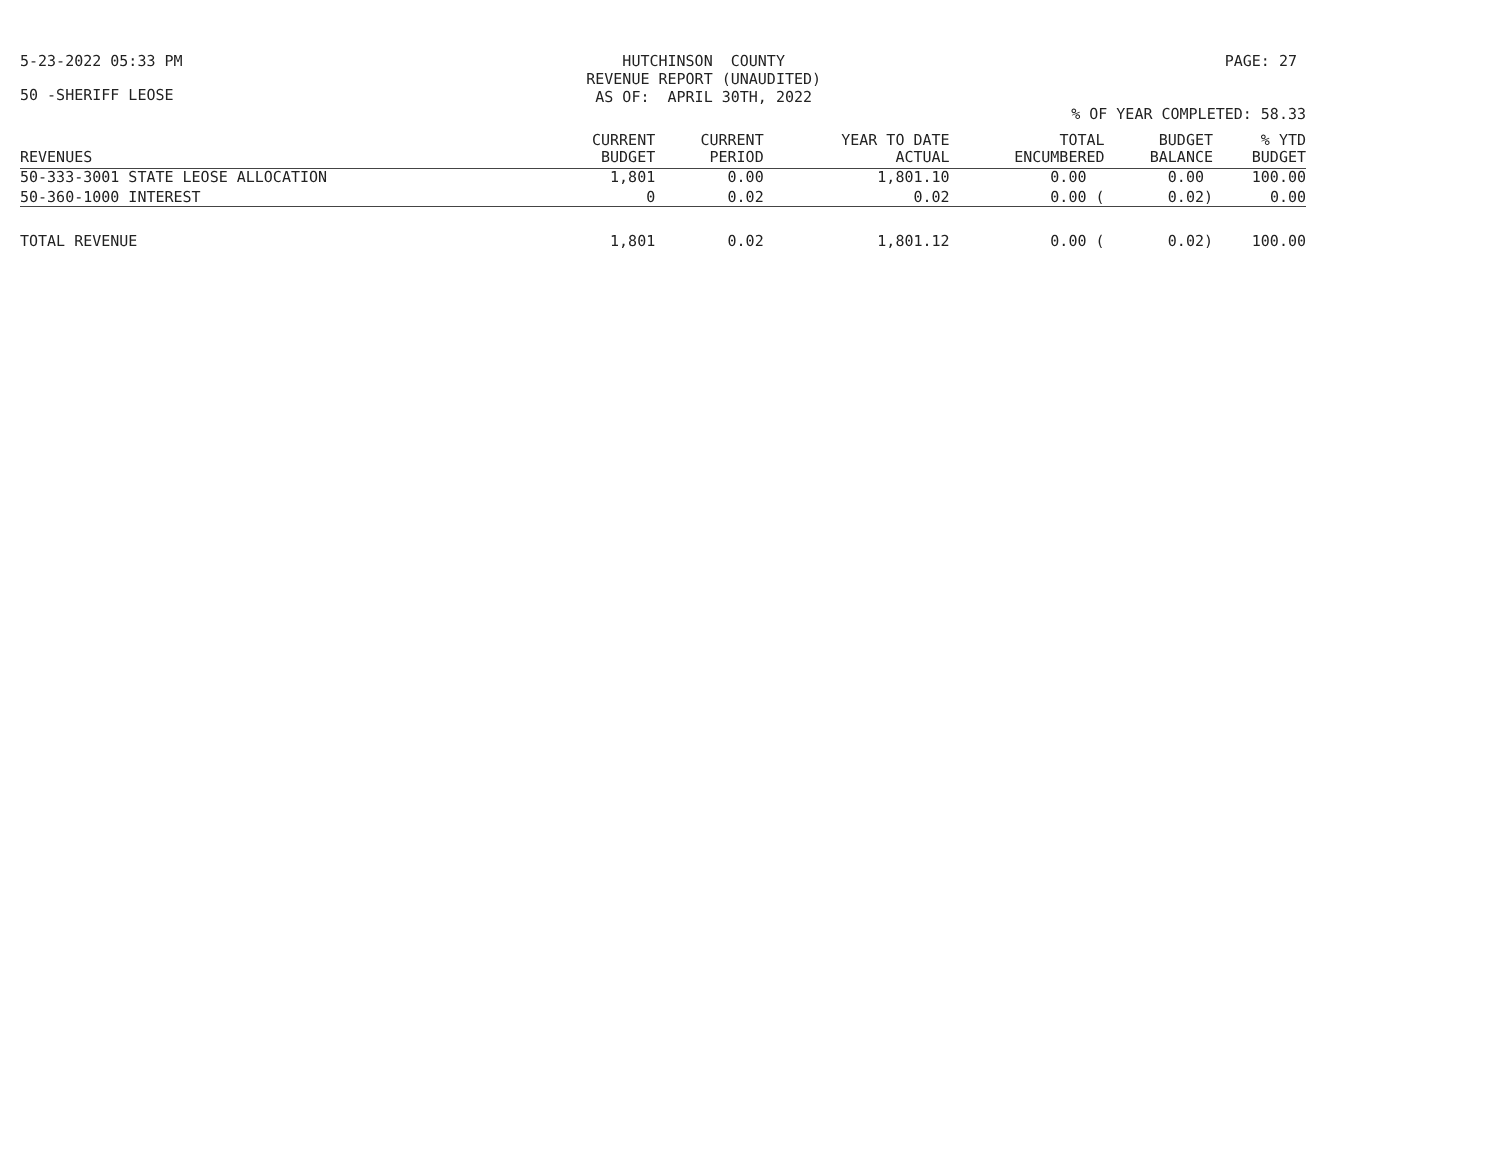5-23-2022 05:33 PM HUTCHINSON COUNTY REVENUE REPORT (UNAUDITED) AS OF: APRIL 30TH, 2022
PAGE: 27
50 -SHERIFF LEOSE
% OF YEAR COMPLETED: 58.33
| REVENUES | CURRENT BUDGET | CURRENT PERIOD | YEAR TO DATE ACTUAL | TOTAL ENCUMBERED | BUDGET BALANCE | % YTD BUDGET |
| --- | --- | --- | --- | --- | --- | --- |
| 50-333-3001 STATE LEOSE ALLOCATION | 1,801 | 0.00 | 1,801.10 | 0.00 | 0.00 | 100.00 |
| 50-360-1000 INTEREST | 0 | 0.02 | 0.02 | 0.00 ( | 0.02) | 0.00 |
| TOTAL REVENUE | 1,801 | 0.02 | 1,801.12 | 0.00 ( | 0.02) | 100.00 |